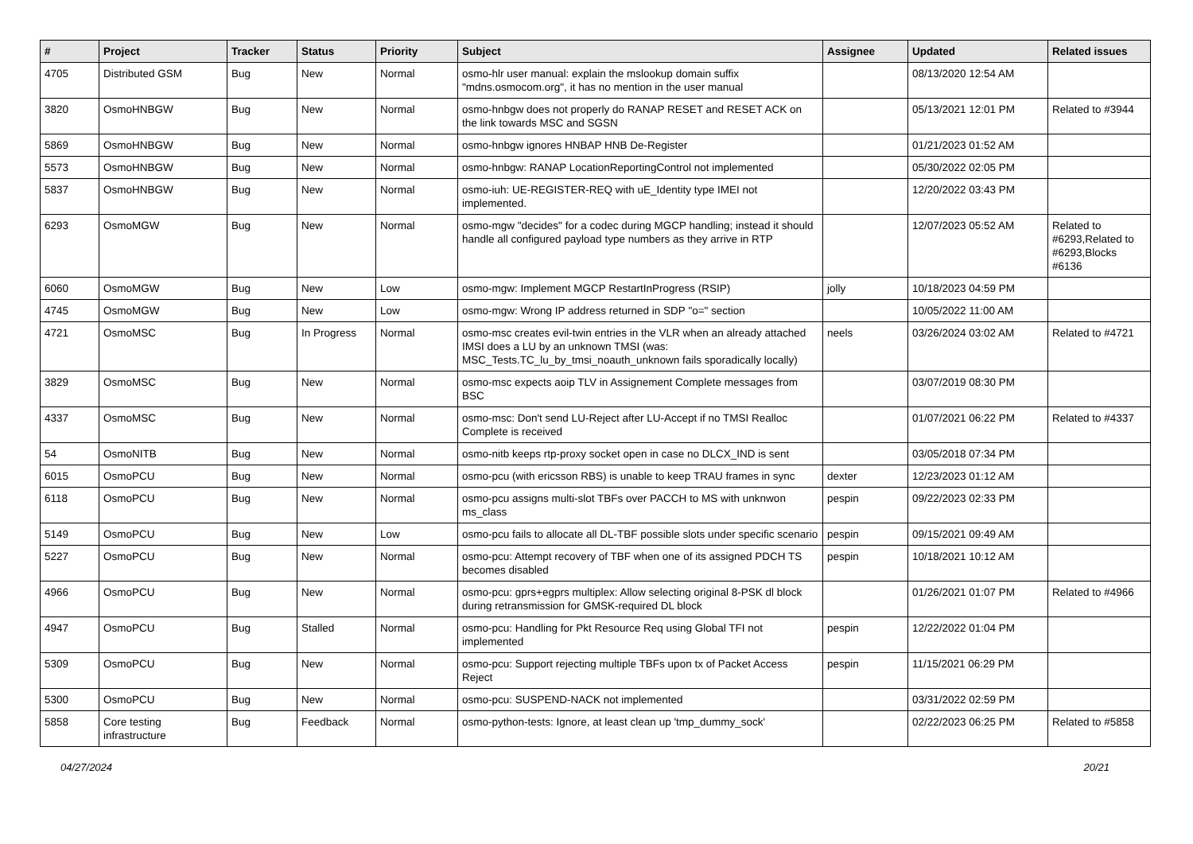| # | Project | Tracker | Status | Priority | Subject | Assignee | Updated | Related issues |
| --- | --- | --- | --- | --- | --- | --- | --- | --- |
| 4705 | Distributed GSM | Bug | New | Normal | osmo-hlr user manual: explain the mslookup domain suffix "mdns.osmocom.org", it has no mention in the user manual | | 08/13/2020 12:54 AM | |
| 3820 | OsmoHNBGW | Bug | New | Normal | osmo-hnbgw does not properly do RANAP RESET and RESET ACK on the link towards MSC and SGSN | | 05/13/2021 12:01 PM | Related to #3944 |
| 5869 | OsmoHNBGW | Bug | New | Normal | osmo-hnbgw ignores HNBAP HNB De-Register | | 01/21/2023 01:52 AM | |
| 5573 | OsmoHNBGW | Bug | New | Normal | osmo-hnbgw: RANAP LocationReportingControl not implemented | | 05/30/2022 02:05 PM | |
| 5837 | OsmoHNBGW | Bug | New | Normal | osmo-iuh: UE-REGISTER-REQ with uE_Identity type IMEI not implemented. | | 12/20/2022 03:43 PM | |
| 6293 | OsmoMGW | Bug | New | Normal | osmo-mgw "decides" for a codec during MGCP handling; instead it should handle all configured payload type numbers as they arrive in RTP | | 12/07/2023 05:52 AM | Related to #6293,Related to #6293,Blocks #6136 |
| 6060 | OsmoMGW | Bug | New | Low | osmo-mgw: Implement MGCP RestartInProgress (RSIP) | jolly | 10/18/2023 04:59 PM | |
| 4745 | OsmoMGW | Bug | New | Low | osmo-mgw: Wrong IP address returned in SDP "o=" section | | 10/05/2022 11:00 AM | |
| 4721 | OsmoMSC | Bug | In Progress | Normal | osmo-msc creates evil-twin entries in the VLR when an already attached IMSI does a LU by an unknown TMSI (was: MSC_Tests.TC_lu_by_tmsi_noauth_unknown fails sporadically locally) | neels | 03/26/2024 03:02 AM | Related to #4721 |
| 3829 | OsmoMSC | Bug | New | Normal | osmo-msc expects aoip TLV in Assignement Complete messages from BSC | | 03/07/2019 08:30 PM | |
| 4337 | OsmoMSC | Bug | New | Normal | osmo-msc: Don't send LU-Reject after LU-Accept if no TMSI Realloc Complete is received | | 01/07/2021 06:22 PM | Related to #4337 |
| 54 | OsmoNITB | Bug | New | Normal | osmo-nitb keeps rtp-proxy socket open in case no DLCX_IND is sent | | 03/05/2018 07:34 PM | |
| 6015 | OsmoPCU | Bug | New | Normal | osmo-pcu (with ericsson RBS) is unable to keep TRAU frames in sync | dexter | 12/23/2023 01:12 AM | |
| 6118 | OsmoPCU | Bug | New | Normal | osmo-pcu assigns multi-slot TBFs over PACCH to MS with unknwon ms_class | pespin | 09/22/2023 02:33 PM | |
| 5149 | OsmoPCU | Bug | New | Low | osmo-pcu fails to allocate all DL-TBF possible slots under specific scenario | pespin | 09/15/2021 09:49 AM | |
| 5227 | OsmoPCU | Bug | New | Normal | osmo-pcu: Attempt recovery of TBF when one of its assigned PDCH TS becomes disabled | pespin | 10/18/2021 10:12 AM | |
| 4966 | OsmoPCU | Bug | New | Normal | osmo-pcu: gprs+egprs multiplex: Allow selecting original 8-PSK dl block during retransmission for GMSK-required DL block | | 01/26/2021 01:07 PM | Related to #4966 |
| 4947 | OsmoPCU | Bug | Stalled | Normal | osmo-pcu: Handling for Pkt Resource Req using Global TFI not implemented | pespin | 12/22/2022 01:04 PM | |
| 5309 | OsmoPCU | Bug | New | Normal | osmo-pcu: Support rejecting multiple TBFs upon tx of Packet Access Reject | pespin | 11/15/2021 06:29 PM | |
| 5300 | OsmoPCU | Bug | New | Normal | osmo-pcu: SUSPEND-NACK not implemented | | 03/31/2022 02:59 PM | |
| 5858 | Core testing infrastructure | Bug | Feedback | Normal | osmo-python-tests: Ignore, at least clean up 'tmp_dummy_sock' | | 02/22/2023 06:25 PM | Related to #5858 |
04/27/2024 20/21